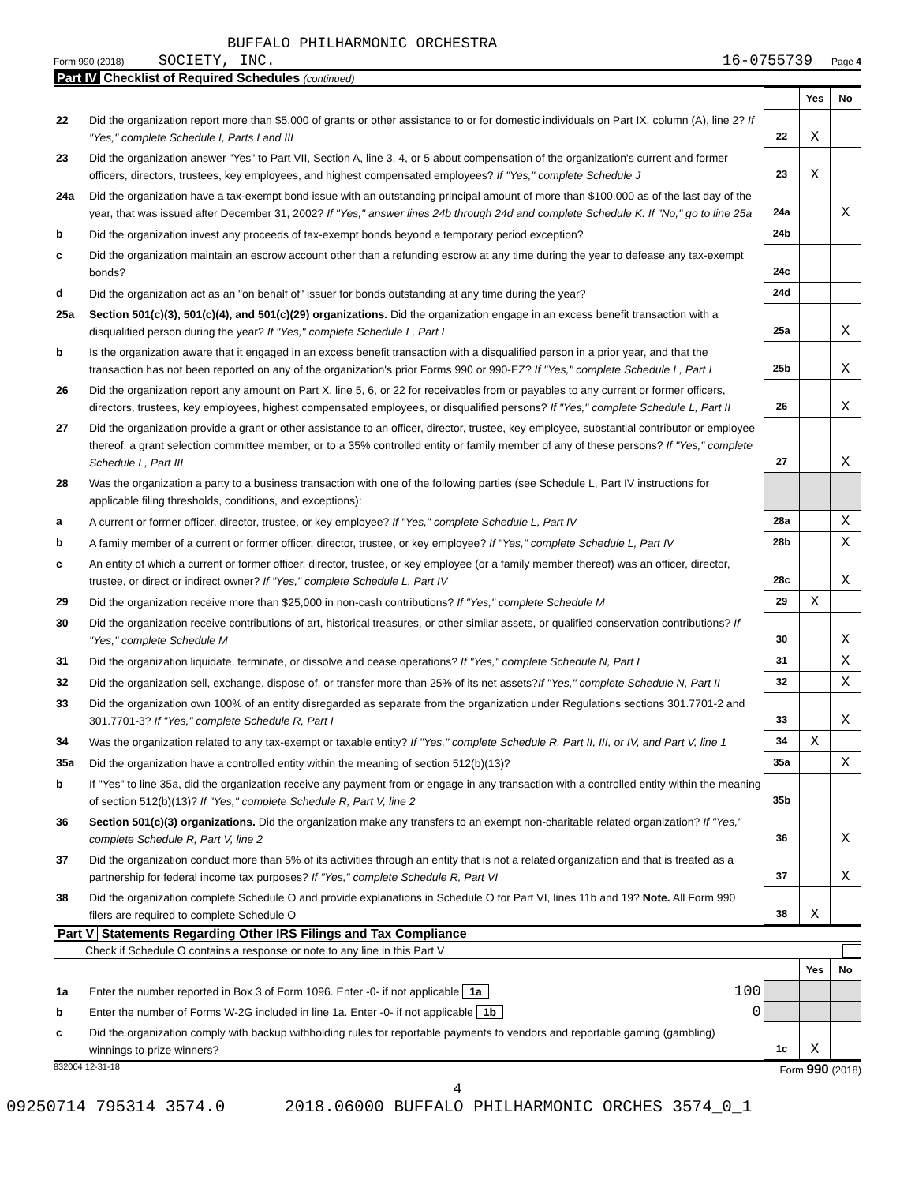BUFFALO PHILHARMONIC ORCHESTRA
Form 990 (2018) SOCIETY, INC. 16-0755739 Page 4
Part IV Checklist of Required Schedules (continued)
| | | | Yes | No |
| 22 | Did the organization report more than $5,000 of grants or other assistance to or for domestic individuals on Part IX, column (A), line 2? If "Yes," complete Schedule I, Parts I and III | 22 | X | |
| 23 | Did the organization answer "Yes" to Part VII, Section A, line 3, 4, or 5 about compensation of the organization's current and former officers, directors, trustees, key employees, and highest compensated employees? If "Yes," complete Schedule J | 23 | X | |
| 24a | Did the organization have a tax-exempt bond issue with an outstanding principal amount of more than $100,000 as of the last day of the year, that was issued after December 31, 2002? If "Yes," answer lines 24b through 24d and complete Schedule K. If "No," go to line 25a | 24a | | X |
| b | Did the organization invest any proceeds of tax-exempt bonds beyond a temporary period exception? | 24b | | |
| c | Did the organization maintain an escrow account other than a refunding escrow at any time during the year to defease any tax-exempt bonds? | 24c | | |
| d | Did the organization act as an "on behalf of" issuer for bonds outstanding at any time during the year? | 24d | | |
| 25a | Section 501(c)(3), 501(c)(4), and 501(c)(29) organizations. Did the organization engage in an excess benefit transaction with a disqualified person during the year? If "Yes," complete Schedule L, Part I | 25a | | X |
| b | Is the organization aware that it engaged in an excess benefit transaction with a disqualified person in a prior year, and that the transaction has not been reported on any of the organization's prior Forms 990 or 990-EZ? If "Yes," complete Schedule L, Part I | 25b | | X |
| 26 | Did the organization report any amount on Part X, line 5, 6, or 22 for receivables from or payables to any current or former officers, directors, trustees, key employees, highest compensated employees, or disqualified persons? If "Yes," complete Schedule L, Part II | 26 | | X |
| 27 | Did the organization provide a grant or other assistance to an officer, director, trustee, key employee, substantial contributor or employee thereof, a grant selection committee member, or to a 35% controlled entity or family member of any of these persons? If "Yes," complete Schedule L, Part III | 27 | | X |
| 28 | Was the organization a party to a business transaction with one of the following parties (see Schedule L, Part IV instructions for applicable filing thresholds, conditions, and exceptions): | | | |
| a | A current or former officer, director, trustee, or key employee? If "Yes," complete Schedule L, Part IV | 28a | | X |
| b | A family member of a current or former officer, director, trustee, or key employee? If "Yes," complete Schedule L, Part IV | 28b | | X |
| c | An entity of which a current or former officer, director, trustee, or key employee (or a family member thereof) was an officer, director, trustee, or direct or indirect owner? If "Yes," complete Schedule L, Part IV | 28c | | X |
| 29 | Did the organization receive more than $25,000 in non-cash contributions? If "Yes," complete Schedule M | 29 | X | |
| 30 | Did the organization receive contributions of art, historical treasures, or other similar assets, or qualified conservation contributions? If "Yes," complete Schedule M | 30 | | X |
| 31 | Did the organization liquidate, terminate, or dissolve and cease operations? If "Yes," complete Schedule N, Part I | 31 | | X |
| 32 | Did the organization sell, exchange, dispose of, or transfer more than 25% of its net assets? If "Yes," complete Schedule N, Part II | 32 | | X |
| 33 | Did the organization own 100% of an entity disregarded as separate from the organization under Regulations sections 301.7701-2 and 301.7701-3? If "Yes," complete Schedule R, Part I | 33 | | X |
| 34 | Was the organization related to any tax-exempt or taxable entity? If "Yes," complete Schedule R, Part II, III, or IV, and Part V, line 1 | 34 | X | |
| 35a | Did the organization have a controlled entity within the meaning of section 512(b)(13)? | 35a | | X |
| b | If "Yes" to line 35a, did the organization receive any payment from or engage in any transaction with a controlled entity within the meaning of section 512(b)(13)? If "Yes," complete Schedule R, Part V, line 2 | 35b | | |
| 36 | Section 501(c)(3) organizations. Did the organization make any transfers to an exempt non-charitable related organization? If "Yes," complete Schedule R, Part V, line 2 | 36 | | X |
| 37 | Did the organization conduct more than 5% of its activities through an entity that is not a related organization and that is treated as a partnership for federal income tax purposes? If "Yes," complete Schedule R, Part VI | 37 | | X |
| 38 | Did the organization complete Schedule O and provide explanations in Schedule O for Part VI, lines 11b and 19? Note. All Form 990 filers are required to complete Schedule O | 38 | X | |
Part V Statements Regarding Other IRS Filings and Tax Compliance
Check if Schedule O contains a response or note to any line in this Part V
| | | | Yes | No |
| 1a | Enter the number reported in Box 3 of Form 1096. Enter -0- if not applicable 1a 100 | | | |
| b | Enter the number of Forms W-2G included in line 1a. Enter -0- if not applicable 1b 0 | | | |
| c | Did the organization comply with backup withholding rules for reportable payments to vendors and reportable gaming (gambling) winnings to prize winners? | 1c | X | |
832004 12-31-18 Form 990 (2018)
4
09250714 795314 3574.0 2018.06000 BUFFALO PHILHARMONIC ORCHES 3574_0_1